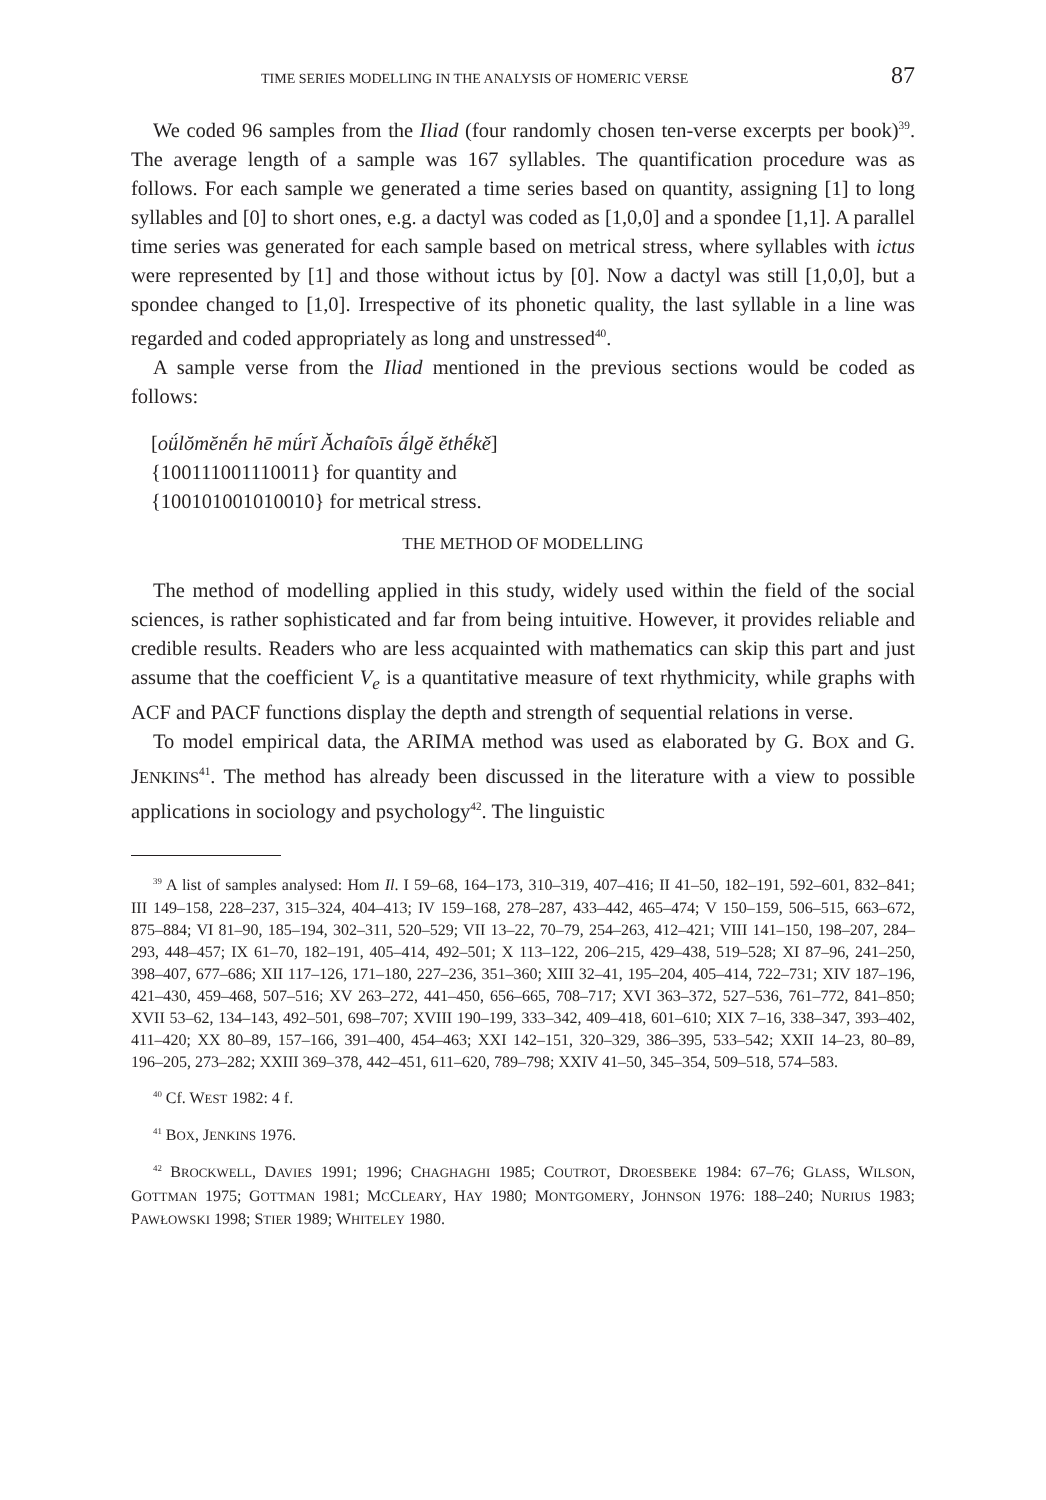TIME SERIES MODELLING IN THE ANALYSIS OF HOMERIC VERSE 87
We coded 96 samples from the Iliad (four randomly chosen ten-verse excerpts per book)<sup>39</sup>. The average length of a sample was 167 syllables. The quantification procedure was as follows. For each sample we generated a time series based on quantity, assigning [1] to long syllables and [0] to short ones, e.g. a dactyl was coded as [1,0,0] and a spondee [1,1]. A parallel time series was generated for each sample based on metrical stress, where syllables with ictus were represented by [1] and those without ictus by [0]. Now a dactyl was still [1,0,0], but a spondee changed to [1,0]. Irrespective of its phonetic quality, the last syllable in a line was regarded and coded appropriately as long and unstressed<sup>40</sup>.
A sample verse from the Iliad mentioned in the previous sections would be coded as follows:
[oǘlŏmĕnḗn hē mǘrĭ Ăchaí̄oīs ā́lgĕ ĕthḗkĕ]
{100111001110011} for quantity and
{100101001010010} for metrical stress.
THE METHOD OF MODELLING
The method of modelling applied in this study, widely used within the field of the social sciences, is rather sophisticated and far from being intuitive. However, it provides reliable and credible results. Readers who are less acquainted with mathematics can skip this part and just assume that the coefficient V<sub>e</sub> is a quantitative measure of text rhythmicity, while graphs with ACF and PACF functions display the depth and strength of sequential relations in verse.
To model empirical data, the ARIMA method was used as elaborated by G. BOX and G. JENKINS<sup>41</sup>. The method has already been discussed in the literature with a view to possible applications in sociology and psychology<sup>42</sup>. The linguistic
<sup>39</sup> A list of samples analysed: Hom Il. I 59–68, 164–173, 310–319, 407–416; II 41–50, 182–191, 592–601, 832–841; III 149–158, 228–237, 315–324, 404–413; IV 159–168, 278–287, 433–442, 465–474; V 150–159, 506–515, 663–672, 875–884; VI 81–90, 185–194, 302–311, 520–529; VII 13–22, 70–79, 254–263, 412–421; VIII 141–150, 198–207, 284–293, 448–457; IX 61–70, 182–191, 405–414, 492–501; X 113–122, 206–215, 429–438, 519–528; XI 87–96, 241–250, 398–407, 677–686; XII 117–126, 171–180, 227–236, 351–360; XIII 32–41, 195–204, 405–414, 722–731; XIV 187–196, 421–430, 459–468, 507–516; XV 263–272, 441–450, 656–665, 708–717; XVI 363–372, 527–536, 761–772, 841–850; XVII 53–62, 134–143, 492–501, 698–707; XVIII 190–199, 333–342, 409–418, 601–610; XIX 7–16, 338–347, 393–402, 411–420; XX 80–89, 157–166, 391–400, 454–463; XXI 142–151, 320–329, 386–395, 533–542; XXII 14–23, 80–89, 196–205, 273–282; XXIII 369–378, 442–451, 611–620, 789–798; XXIV 41–50, 345–354, 509–518, 574–583.
<sup>40</sup> Cf. WEST 1982: 4 f.
<sup>41</sup> BOX, JENKINS 1976.
<sup>42</sup> BROCKWELL, DAVIES 1991; 1996; CHAGHAGHI 1985; COUTROT, DROESBEKE 1984: 67–76; GLASS, WILSON, GOTTMAN 1975; GOTTMAN 1981; MCCLEARY, HAY 1980; MONTGOMERY, JOHNSON 1976: 188–240; NURIUS 1983; PAWŁOWSKI 1998; STIER 1989; WHITELEY 1980.